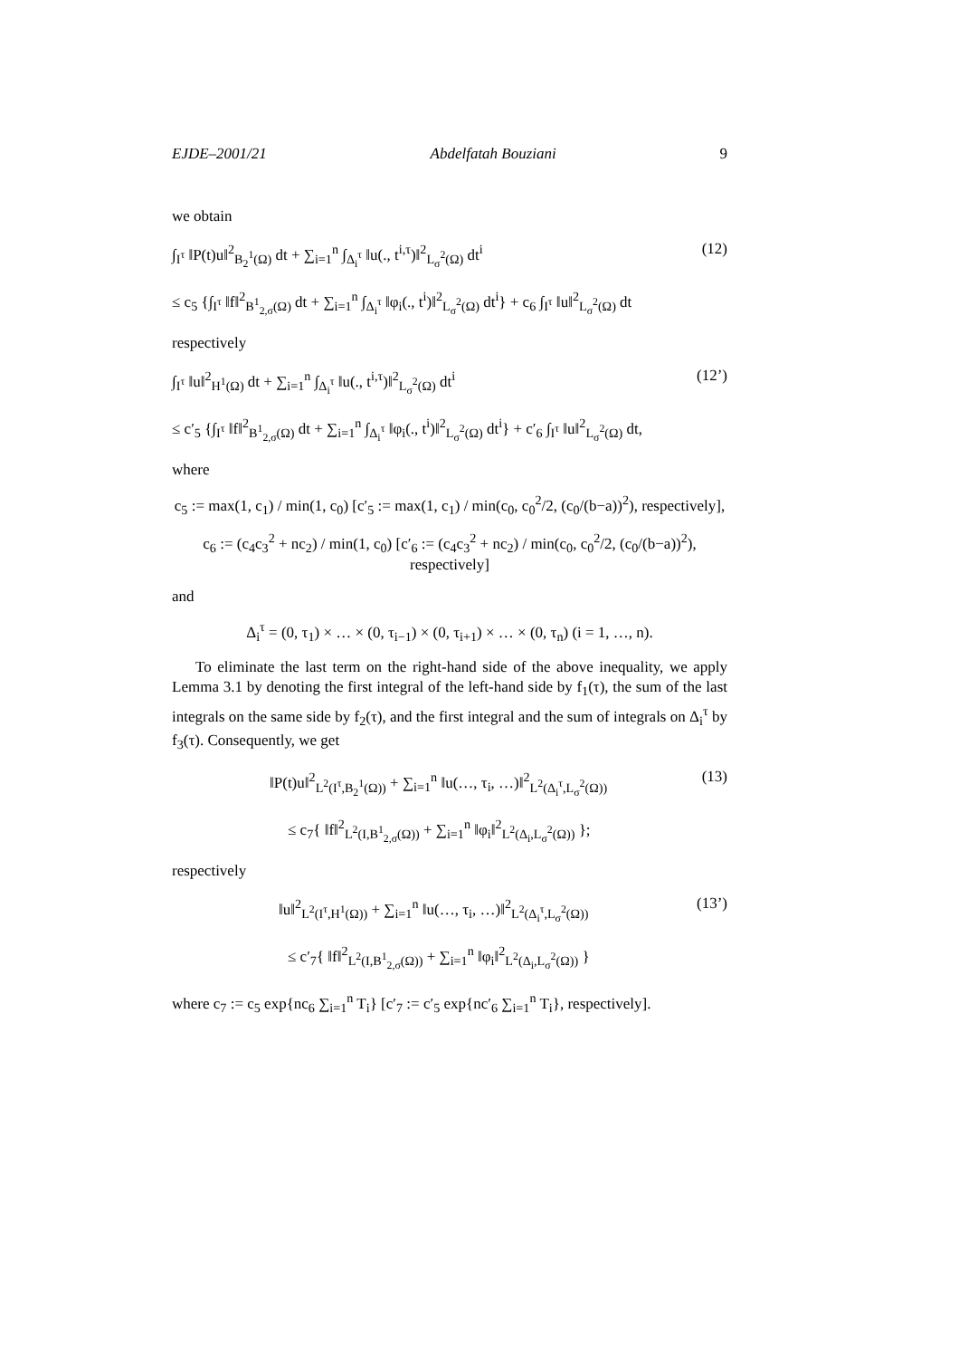EJDE–2001/21 Abdelfatah Bouziani 9
we obtain
∫<sub>I<sup>τ</sup></sub> ‖P(t)u‖<sup>2</sup><sub>B<sub>2</sub><sup>1</sup>(Ω)</sub> dt + ∑<sub>i=1</sub><sup>n</sup> ∫<sub>Δ<sub>i</sub><sup>τ</sup></sub> ‖u(., t<sup>i,τ</sup>)‖<sup>2</sup><sub>L<sub>σ</sub><sup>2</sup>(Ω)</sub> dt<sup>i</sup> (12)
≤ c<sub>5</sub> {∫<sub>I<sup>τ</sup></sub> ‖f‖<sup>2</sup><sub>B<sup>1</sup><sub>2,σ</sub>(Ω)</sub> dt + ∑<sub>i=1</sub><sup>n</sup> ∫<sub>Δ<sub>i</sub><sup>τ</sup></sub> ‖φ<sub>i</sub>(., t<sup>i</sup>)‖<sup>2</sup><sub>L<sub>σ</sub><sup>2</sup>(Ω)</sub> dt<sup>i</sup>} + c<sub>6</sub> ∫<sub>I<sup>τ</sup></sub> ‖u‖<sup>2</sup><sub>L<sub>σ</sub><sup>2</sup>(Ω)</sub> dt
respectively
∫<sub>I<sup>τ</sup></sub> ‖u‖<sup>2</sup><sub>H<sup>1</sup>(Ω)</sub> dt + ∑<sub>i=1</sub><sup>n</sup> ∫<sub>Δ<sub>i</sub><sup>τ</sup></sub> ‖u(., t<sup>i,τ</sup>)‖<sup>2</sup><sub>L<sub>σ</sub><sup>2</sup>(Ω)</sub> dt<sup>i</sup> (12’)
≤ c′<sub>5</sub> {∫<sub>I<sup>τ</sup></sub> ‖f‖<sup>2</sup><sub>B<sup>1</sup><sub>2,σ</sub>(Ω)</sub> dt + ∑<sub>i=1</sub><sup>n</sup> ∫<sub>Δ<sub>i</sub><sup>τ</sup></sub> ‖φ<sub>i</sub>(., t<sup>i</sup>)‖<sup>2</sup><sub>L<sub>σ</sub><sup>2</sup>(Ω)</sub> dt<sup>i</sup>} + c′<sub>6</sub> ∫<sub>I<sup>τ</sup></sub> ‖u‖<sup>2</sup><sub>L<sub>σ</sub><sup>2</sup>(Ω)</sub> dt,
where
c<sub>5</sub> := max(1, c<sub>1</sub>) / min(1, c<sub>0</sub>) [c′<sub>5</sub> := max(1, c<sub>1</sub>) / min(c<sub>0</sub>, c<sub>0</sub><sup>2</sup>/2, (c<sub>0</sub>/(b−a))<sup>2</sup>), respectively],
c<sub>6</sub> := (c<sub>4</sub>c<sub>3</sub><sup>2</sup> + nc<sub>2</sub>) / min(1, c<sub>0</sub>) [c′<sub>6</sub> := (c<sub>4</sub>c<sub>3</sub><sup>2</sup> + nc<sub>2</sub>) / min(c<sub>0</sub>, c<sub>0</sub><sup>2</sup>/2, (c<sub>0</sub>/(b−a))<sup>2</sup>), respectively]
and
Δ<sub>i</sub><sup>τ</sup> = (0, τ<sub>1</sub>) × … × (0, τ<sub>i−1</sub>) × (0, τ<sub>i+1</sub>) × … × (0, τ<sub>n</sub>) (i = 1, …, n).
To eliminate the last term on the right-hand side of the above inequality, we apply Lemma 3.1 by denoting the first integral of the left-hand side by f<sub>1</sub>(τ), the sum of the last integrals on the same side by f<sub>2</sub>(τ), and the first integral and the sum of integrals on Δ<sub>i</sub><sup>τ</sup> by f<sub>3</sub>(τ). Consequently, we get
‖P(t)u‖<sup>2</sup><sub>L<sup>2</sup>(I<sup>τ</sup>,B<sub>2</sub><sup>1</sup>(Ω))</sub> + ∑<sub>i=1</sub><sup>n</sup> ‖u(…, τ<sub>i</sub>, …)‖<sup>2</sup><sub>L<sup>2</sup>(Δ<sub>i</sub><sup>τ</sup>,L<sub>σ</sub><sup>2</sup>(Ω))</sub> (13)
≤ c<sub>7</sub>{ ‖f‖<sup>2</sup><sub>L<sup>2</sup>(I,B<sup>1</sup><sub>2,σ</sub>(Ω))</sub> + ∑<sub>i=1</sub><sup>n</sup> ‖φ<sub>i</sub>‖<sup>2</sup><sub>L<sup>2</sup>(Δ<sub>i</sub>,L<sub>σ</sub><sup>2</sup>(Ω))</sub> };
respectively
‖u‖<sup>2</sup><sub>L<sup>2</sup>(I<sup>τ</sup>,H<sup>1</sup>(Ω))</sub> + ∑<sub>i=1</sub><sup>n</sup> ‖u(…, τ<sub>i</sub>, …)‖<sup>2</sup><sub>L<sup>2</sup>(Δ<sub>i</sub><sup>τ</sup>,L<sub>σ</sub><sup>2</sup>(Ω))</sub> (13’)
≤ c′<sub>7</sub>{ ‖f‖<sup>2</sup><sub>L<sup>2</sup>(I,B<sup>1</sup><sub>2,σ</sub>(Ω))</sub> + ∑<sub>i=1</sub><sup>n</sup> ‖φ<sub>i</sub>‖<sup>2</sup><sub>L<sup>2</sup>(Δ<sub>i</sub>,L<sub>σ</sub><sup>2</sup>(Ω))</sub> }
where c<sub>7</sub> := c<sub>5</sub> exp{nc<sub>6</sub> ∑<sub>i=1</sub><sup>n</sup> T<sub>i</sub>} [c′<sub>7</sub> := c′<sub>5</sub> exp{nc′<sub>6</sub> ∑<sub>i=1</sub><sup>n</sup> T<sub>i</sub>}, respectively].